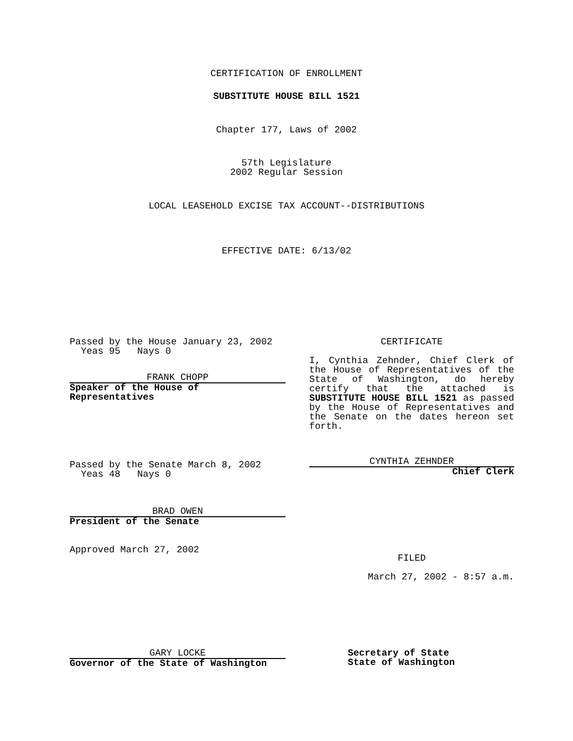CERTIFICATION OF ENROLLMENT
SUBSTITUTE HOUSE BILL 1521
Chapter 177, Laws of 2002
57th Legislature
2002 Regular Session
LOCAL LEASEHOLD EXCISE TAX ACCOUNT--DISTRIBUTIONS
EFFECTIVE DATE: 6/13/02
Passed by the House January 23, 2002
Yeas 95 Nays 0
FRANK CHOPP
Speaker of the House of
Representatives
Passed by the Senate March 8, 2002
Yeas 48 Nays 0
BRAD OWEN
President of the Senate
Approved March 27, 2002
CERTIFICATE
I, Cynthia Zehnder, Chief Clerk of the House of Representatives of the State of Washington, do hereby certify that the attached is SUBSTITUTE HOUSE BILL 1521 as passed by the House of Representatives and the Senate on the dates hereon set forth.
CYNTHIA ZEHNDER
Chief Clerk
FILED
March 27, 2002 - 8:57 a.m.
GARY LOCKE
Governor of the State of Washington
Secretary of State
State of Washington